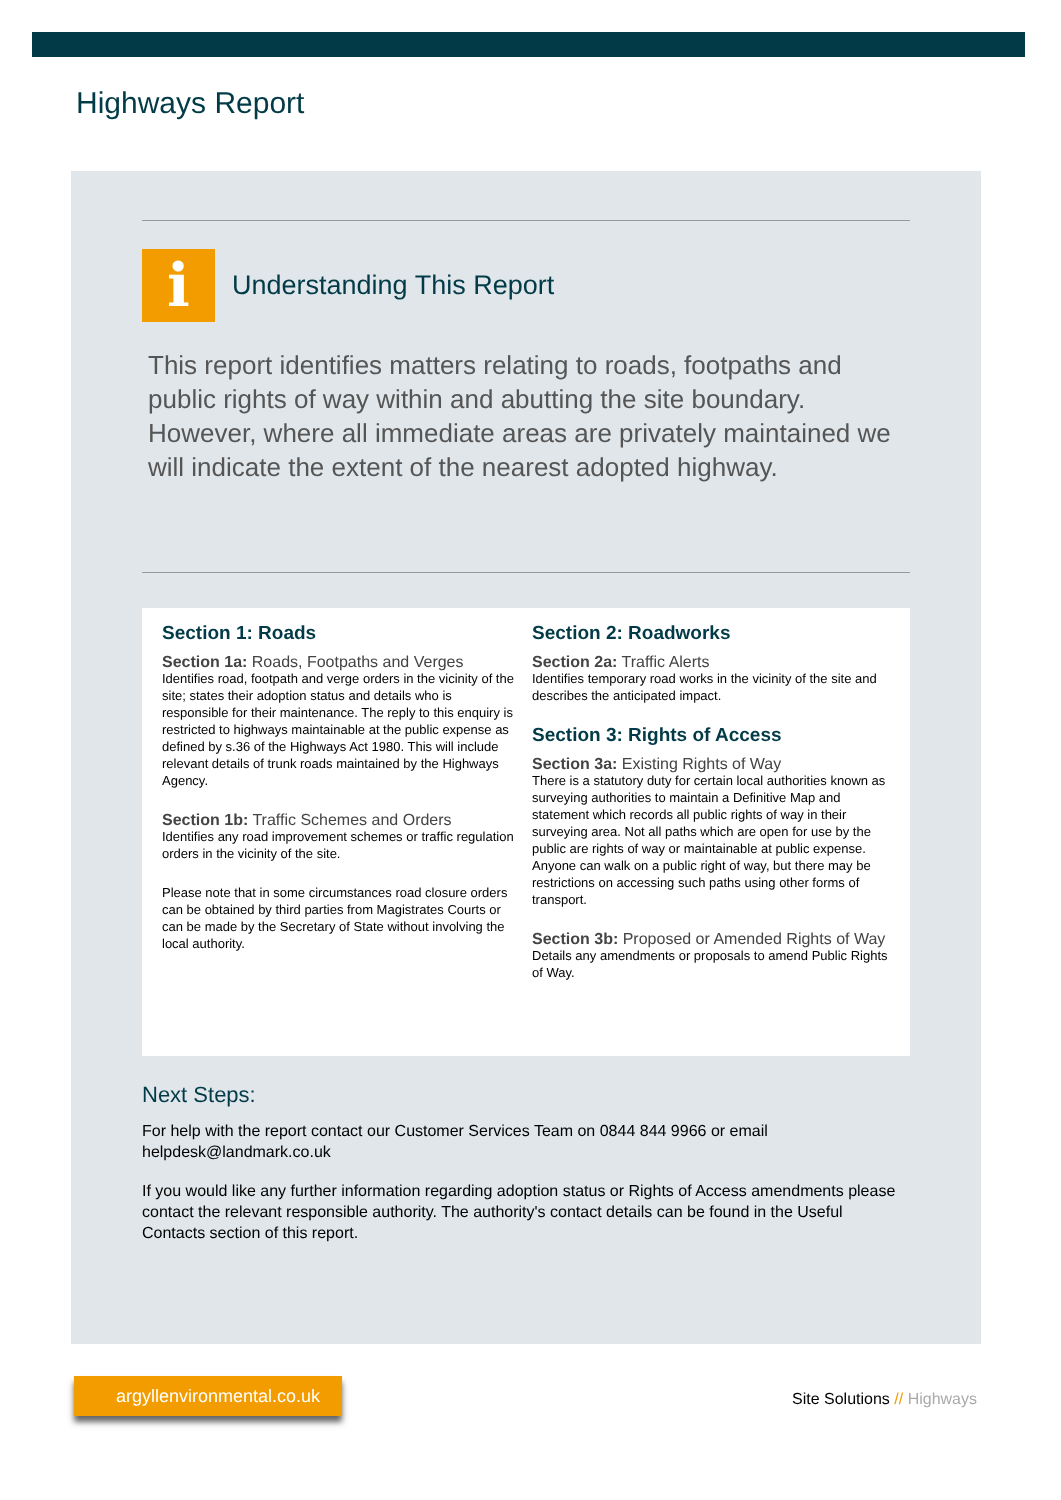Highways Report
i
Understanding This Report
This report identifies matters relating to roads, footpaths and public rights of way within and abutting the site boundary. However, where all immediate areas are privately maintained we will indicate the extent of the nearest adopted highway.
Section 1: Roads
Section 1a: Roads, Footpaths and Verges
Identifies road, footpath and verge orders in the vicinity of the site; states their adoption status and details who is responsible for their maintenance. The reply to this enquiry is restricted to highways maintainable at the public expense as defined by s.36 of the Highways Act 1980. This will include relevant details of trunk roads maintained by the Highways Agency.
Section 1b: Traffic Schemes and Orders
Identifies any road improvement schemes or traffic regulation orders in the vicinity of the site.
Please note that in some circumstances road closure orders can be obtained by third parties from Magistrates Courts or can be made by the Secretary of State without involving the local authority.
Section 2: Roadworks
Section 2a: Traffic Alerts
Identifies temporary road works in the vicinity of the site and describes the anticipated impact.
Section 3: Rights of Access
Section 3a: Existing Rights of Way
There is a statutory duty for certain local authorities known as surveying authorities to maintain a Definitive Map and statement which records all public rights of way in their surveying area. Not all paths which are open for use by the public are rights of way or maintainable at public expense. Anyone can walk on a public right of way, but there may be restrictions on accessing such paths using other forms of transport.
Section 3b: Proposed or Amended Rights of Way
Details any amendments or proposals to amend Public Rights of Way.
Next Steps:
For help with the report contact our Customer Services Team on 0844 844 9966 or email helpdesk@landmark.co.uk
If you would like any further information regarding adoption status or Rights of Access amendments please contact the relevant responsible authority. The authority's contact details can be found in the Useful Contacts section of this report.
argyllenvironmental.co.uk
Site Solutions // Highways